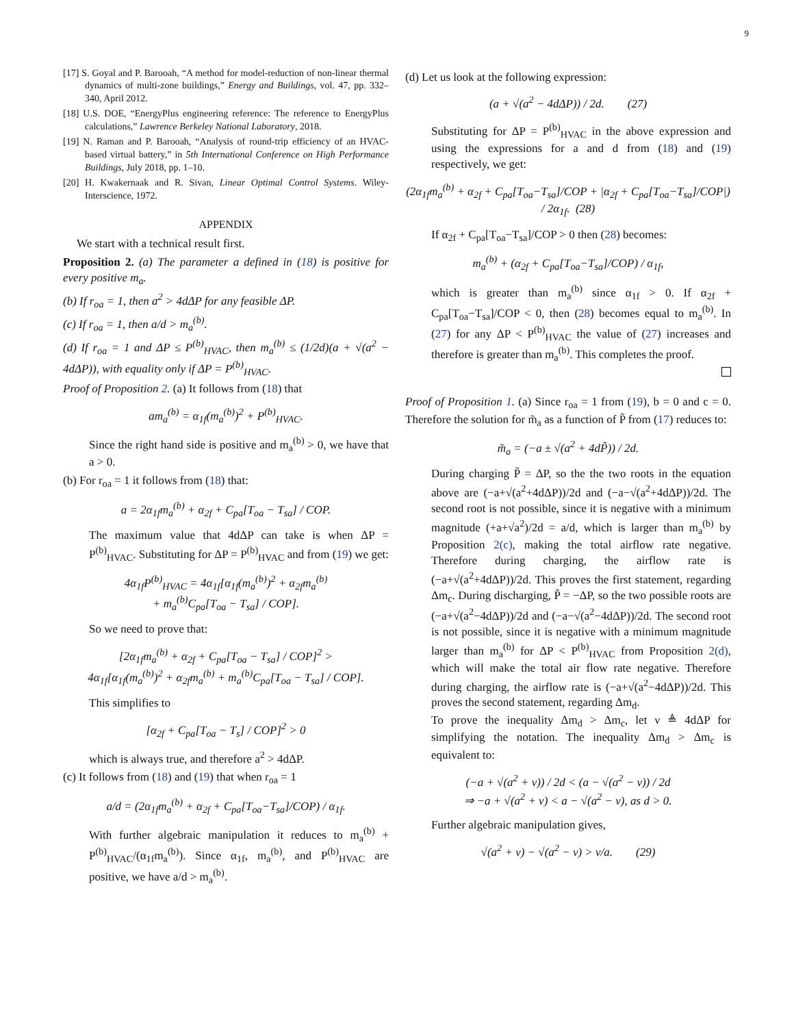9
[17] S. Goyal and P. Barooah, “A method for model-reduction of non-linear thermal dynamics of multi-zone buildings,” Energy and Buildings, vol. 47, pp. 332–340, April 2012.
[18] U.S. DOE, “EnergyPlus engineering reference: The reference to EnergyPlus calculations,” Lawrence Berkeley National Laboratory, 2018.
[19] N. Raman and P. Barooah, “Analysis of round-trip efficiency of an HVAC-based virtual battery,” in 5th International Conference on High Performance Buildings, July 2018, pp. 1–10.
[20] H. Kwakernaak and R. Sivan, Linear Optimal Control Systems. Wiley-Interscience, 1972.
APPENDIX
We start with a technical result first.
Proposition 2. (a) The parameter a defined in (18) is positive for every positive m<sub>a</sub>.
(b) If r<sub>oa</sub> = 1, then a<sup>2</sup> > 4dΔP for any feasible ΔP.
(c) If r<sub>oa</sub> = 1, then a/d > m<sub>a</sub><sup>(b)</sup>.
(d) If r<sub>oa</sub> = 1 and ΔP ≤ P<sup>(b)</sup><sub>HVAC</sub>, then m<sub>a</sub><sup>(b)</sup> ≤ (1/2d)(a + √(a<sup>2</sup> − 4dΔP)), with equality only if ΔP = P<sup>(b)</sup><sub>HVAC</sub>.
Proof of Proposition 2. (a) It follows from (18) that
am<sub>a</sub><sup>(b)</sup> = α<sub>1f</sub>(m<sub>a</sub><sup>(b)</sup>)<sup>2</sup> + P<sup>(b)</sup><sub>HVAC</sub>.
Since the right hand side is positive and m<sub>a</sub><sup>(b)</sup> > 0, we have that a > 0.
(b) For r<sub>oa</sub> = 1 it follows from (18) that:
a = 2α<sub>1f</sub>m<sub>a</sub><sup>(b)</sup> + α<sub>2f</sub> + C<sub>pa</sub>[T<sub>oa</sub> − T<sub>sa</sub>] / COP.
The maximum value that 4dΔP can take is when ΔP = P<sup>(b)</sup><sub>HVAC</sub>. Substituting for ΔP = P<sup>(b)</sup><sub>HVAC</sub> and from (19) we get:
4α<sub>1f</sub>P<sup>(b)</sup><sub>HVAC</sub> = 4α<sub>1f</sub>[α<sub>1f</sub>(m<sub>a</sub><sup>(b)</sup>)<sup>2</sup> + α<sub>2f</sub>m<sub>a</sub><sup>(b)</sup>
+ m<sub>a</sub><sup>(b)</sup>C<sub>pa</sub>[T<sub>oa</sub> − T<sub>sa</sub>] / COP].
So we need to prove that:
[2α<sub>1f</sub>m<sub>a</sub><sup>(b)</sup> + α<sub>2f</sub> + C<sub>pa</sub>[T<sub>oa</sub> − T<sub>sa</sub>] / COP]<sup>2</sup> >
4α<sub>1f</sub>[α<sub>1f</sub>(m<sub>a</sub><sup>(b)</sup>)<sup>2</sup> + α<sub>2f</sub>m<sub>a</sub><sup>(b)</sup> + m<sub>a</sub><sup>(b)</sup>C<sub>pa</sub>[T<sub>oa</sub> − T<sub>sa</sub>] / COP].
This simplifies to
[α<sub>2f</sub> + C<sub>pa</sub>[T<sub>oa</sub> − T<sub>s</sub>] / COP]<sup>2</sup> > 0
which is always true, and therefore a<sup>2</sup> > 4dΔP.
(c) It follows from (18) and (19) that when r<sub>oa</sub> = 1
a/d = (2α<sub>1f</sub>m<sub>a</sub><sup>(b)</sup> + α<sub>2f</sub> + C<sub>pa</sub>[T<sub>oa</sub>−T<sub>sa</sub>]/COP) / α<sub>1f</sub>.
With further algebraic manipulation it reduces to m<sub>a</sub><sup>(b)</sup> + P<sup>(b)</sup><sub>HVAC</sub>/(α<sub>1f</sub>m<sub>a</sub><sup>(b)</sup>). Since α<sub>1f</sub>, m<sub>a</sub><sup>(b)</sup>, and P<sup>(b)</sup><sub>HVAC</sub> are positive, we have a/d > m<sub>a</sub><sup>(b)</sup>.
(d) Let us look at the following expression:
(a + √(a<sup>2</sup> − 4dΔP)) / 2d. (27)
Substituting for ΔP = P<sup>(b)</sup><sub>HVAC</sub> in the above expression and using the expressions for a and d from (18) and (19) respectively, we get:
(2α<sub>1f</sub>m<sub>a</sub><sup>(b)</sup> + α<sub>2f</sub> + C<sub>pa</sub>[T<sub>oa</sub>−T<sub>sa</sub>]/COP + |α<sub>2f</sub> + C<sub>pa</sub>[T<sub>oa</sub>−T<sub>sa</sub>]/COP|) / 2α<sub>1f</sub>. (28)
If α<sub>2f</sub> + C<sub>pa</sub>[T<sub>oa</sub>−T<sub>sa</sub>]/COP > 0 then (28) becomes:
m<sub>a</sub><sup>(b)</sup> + (α<sub>2f</sub> + C<sub>pa</sub>[T<sub>oa</sub>−T<sub>sa</sub>]/COP) / α<sub>1f</sub>,
which is greater than m<sub>a</sub><sup>(b)</sup> since α<sub>1f</sub> > 0. If α<sub>2f</sub> + C<sub>pa</sub>[T<sub>oa</sub>−T<sub>sa</sub>]/COP < 0, then (28) becomes equal to m<sub>a</sub><sup>(b)</sup>. In (27) for any ΔP < P<sup>(b)</sup><sub>HVAC</sub> the value of (27) increases and therefore is greater than m<sub>a</sub><sup>(b)</sup>. This completes the proof.
Proof of Proposition 1. (a) Since r<sub>oa</sub> = 1 from (19), b = 0 and c = 0. Therefore the solution for m̃<sub>a</sub> as a function of P̃ from (17) reduces to:
m̃<sub>a</sub> = (−a ± √(a<sup>2</sup> + 4dP̃)) / 2d.
During charging P̃ = ΔP, so the the two roots in the equation above are (−a+√(a<sup>2</sup>+4dΔP))/2d and (−a−√(a<sup>2</sup>+4dΔP))/2d. The second root is not possible, since it is negative with a minimum magnitude (+a+√a<sup>2</sup>)/2d = a/d, which is larger than m<sub>a</sub><sup>(b)</sup> by Proposition 2(c), making the total airflow rate negative. Therefore during charging, the airflow rate is (−a+√(a<sup>2</sup>+4dΔP))/2d. This proves the first statement, regarding Δm<sub>c</sub>. During discharging, P̃ = −ΔP, so the two possible roots are (−a+√(a<sup>2</sup>−4dΔP))/2d and (−a−√(a<sup>2</sup>−4dΔP))/2d. The second root is not possible, since it is negative with a minimum magnitude larger than m<sub>a</sub><sup>(b)</sup> for ΔP < P<sup>(b)</sup><sub>HVAC</sub> from Proposition 2(d), which will make the total air flow rate negative. Therefore during charging, the airflow rate is (−a+√(a<sup>2</sup>−4dΔP))/2d. This proves the second statement, regarding Δm<sub>d</sub>.
To prove the inequality Δm<sub>d</sub> > Δm<sub>c</sub>, let ν ≜ 4dΔP for simplifying the notation. The inequality Δm<sub>d</sub> > Δm<sub>c</sub> is equivalent to:
(−a + √(a<sup>2</sup> + ν)) / 2d < (a − √(a<sup>2</sup> − ν)) / 2d
⇒ −a + √(a<sup>2</sup> + ν) < a − √(a<sup>2</sup> − ν), as d > 0.
Further algebraic manipulation gives,
√(a<sup>2</sup> + ν) − √(a<sup>2</sup> − ν) > ν/a. (29)